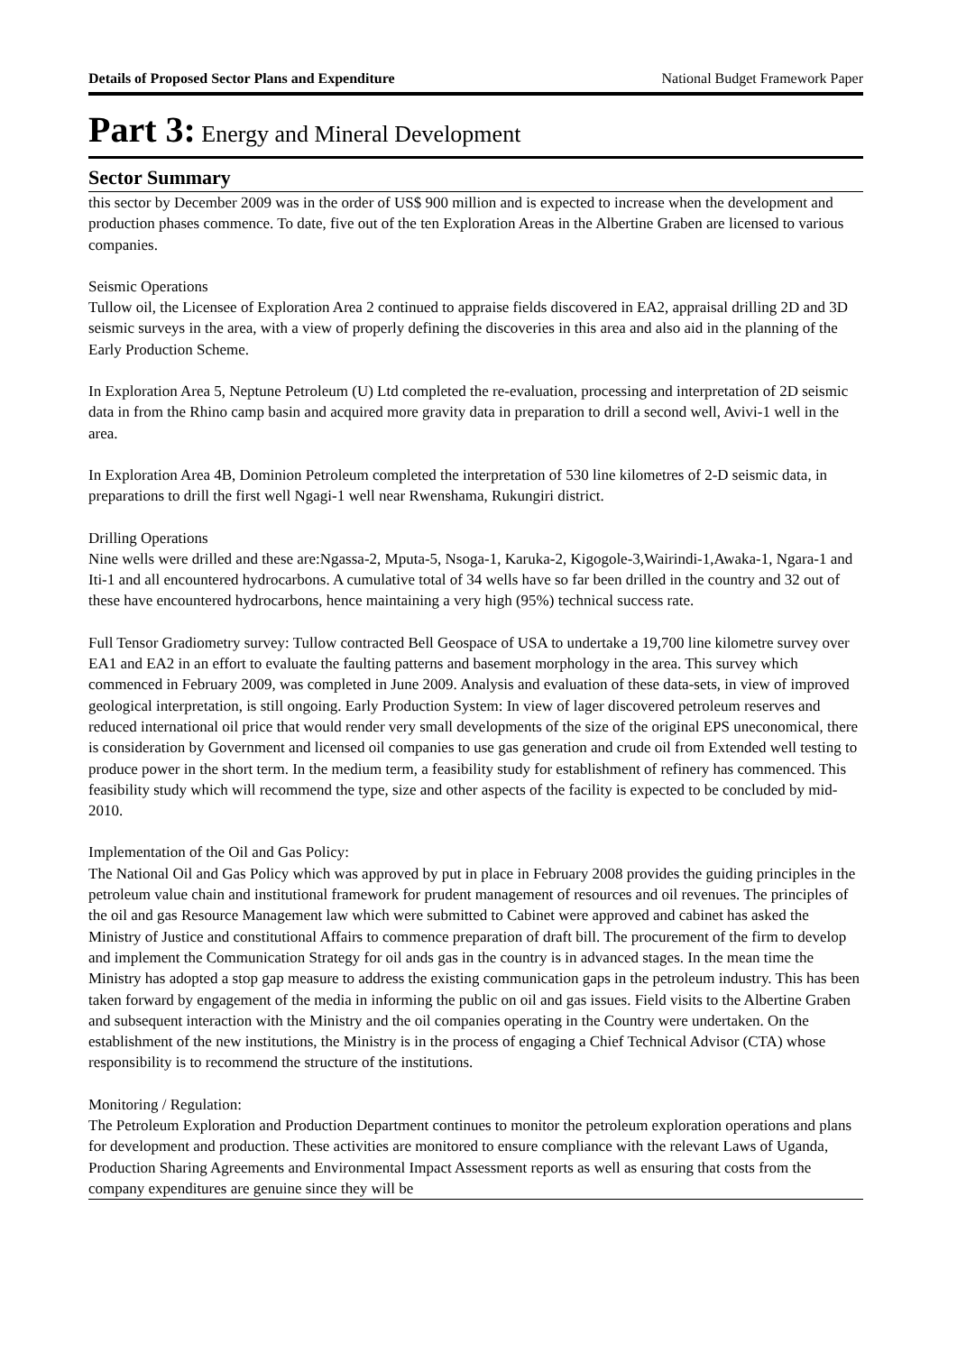Details of Proposed Sector Plans and Expenditure National Budget Framework Paper
Part 3: Energy and Mineral Development
Sector Summary
this sector by December 2009 was in the order of US$ 900 million and is expected to increase when the development and production phases commence. To date, five out of the ten Exploration Areas in the Albertine Graben are licensed to various companies.
Seismic Operations
Tullow oil, the Licensee of Exploration Area 2 continued to appraise fields discovered in EA2, appraisal drilling 2D and 3D seismic surveys in the area, with a view of properly defining the discoveries in this area and also aid in the planning of the Early Production Scheme.
In Exploration Area 5, Neptune Petroleum (U) Ltd completed the re-evaluation, processing and interpretation of 2D seismic data in from the Rhino camp basin and acquired more gravity data in preparation to drill a second well, Avivi-1 well in the area.
In Exploration Area 4B, Dominion Petroleum completed the interpretation of 530 line kilometres of 2-D seismic data, in preparations to drill the first well Ngagi-1 well near Rwenshama, Rukungiri district.
Drilling Operations
Nine wells were drilled and these are:Ngassa-2, Mputa-5, Nsoga-1, Karuka-2, Kigogole-3,Wairindi-1,Awaka-1, Ngara-1 and Iti-1 and all encountered hydrocarbons. A cumulative total of 34 wells have so far been drilled in the country and 32 out of these have encountered hydrocarbons, hence maintaining a very high (95%) technical success rate.
Full Tensor Gradiometry survey: Tullow contracted Bell Geospace of USA to undertake a 19,700 line kilometre survey over EA1 and EA2 in an effort to evaluate the faulting patterns and basement morphology in the area. This survey which commenced in February 2009, was completed in June 2009. Analysis and evaluation of these data-sets, in view of improved geological interpretation, is still ongoing. Early Production System: In view of lager discovered petroleum reserves and reduced international oil price that would render very small developments of the size of the original EPS uneconomical, there is consideration by Government and licensed oil companies to use gas generation and crude oil from Extended well testing to produce power in the short term. In the medium term, a feasibility study for establishment of refinery has commenced. This feasibility study which will recommend the type, size and other aspects of the facility is expected to be concluded by mid-2010.
Implementation of the Oil and Gas Policy:
The National Oil and Gas Policy which was approved by put in place in February 2008 provides the guiding principles in the petroleum value chain and institutional framework for prudent management of resources and oil revenues. The principles of the oil and gas Resource Management law which were submitted to Cabinet were approved and cabinet has asked the Ministry of Justice and constitutional Affairs to commence preparation of draft bill. The procurement of the firm to develop and implement the Communication Strategy for oil ands gas in the country is in advanced stages. In the mean time the Ministry has adopted a stop gap measure to address the existing communication gaps in the petroleum industry. This has been taken forward by engagement of the media in informing the public on oil and gas issues. Field visits to the Albertine Graben and subsequent interaction with the Ministry and the oil companies operating in the Country were undertaken. On the establishment of the new institutions, the Ministry is in the process of engaging a Chief Technical Advisor (CTA) whose responsibility is to recommend the structure of the institutions.
Monitoring / Regulation:
The Petroleum Exploration and Production Department continues to monitor the petroleum exploration operations and plans for development and production. These activities are monitored to ensure compliance with the relevant Laws of Uganda, Production Sharing Agreements and Environmental Impact Assessment reports as well as ensuring that costs from the company expenditures are genuine since they will be